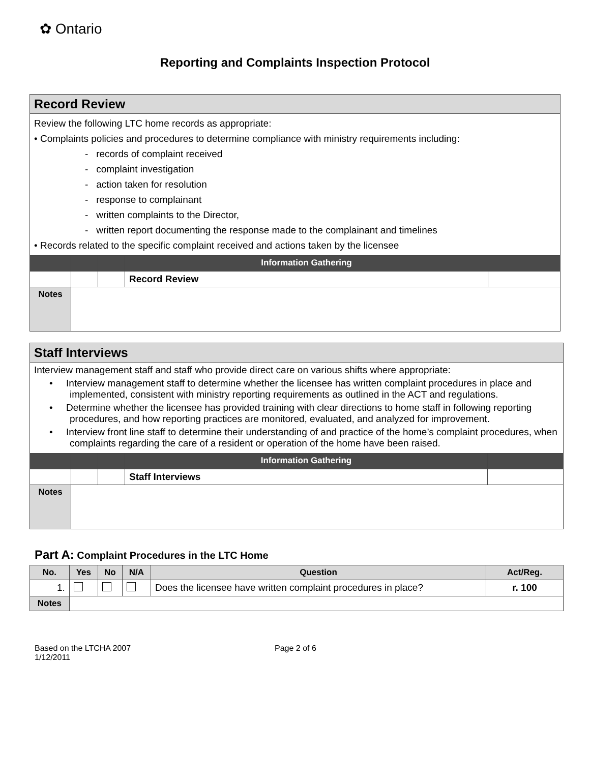✿ Ontario
Reporting and Complaints Inspection Protocol
| Record Review | | | | |
| Review the following LTC home records as appropriate: • Complaints policies and procedures to determine compliance with ministry requirements including: - records of complaint received - complaint investigation - action taken for resolution - response to complainant - written complaints to the Director, - written report documenting the response made to the complainant and timelines • Records related to the specific complaint received and actions taken by the licensee | | | | |
| | | | Information Gathering | |
| | | | Record Review | |
| Notes | | | | |
| Staff Interviews | | | | |
| Interview management staff and staff who provide direct care on various shifts where appropriate: • Interview management staff to determine whether the licensee has written complaint procedures in place and implemented, consistent with ministry reporting requirements as outlined in the ACT and regulations. • Determine whether the licensee has provided training with clear directions to home staff in following reporting procedures, and how reporting practices are monitored, evaluated, and analyzed for improvement. • Interview front line staff to determine their understanding of and practice of the home’s complaint procedures, when complaints regarding the care of a resident or operation of the home have been raised. | | | | |
| | | | Information Gathering | |
| | | | Staff Interviews | |
| Notes | | | | |
Part A: Complaint Procedures in the LTC Home
| No. | Yes | No | N/A | Question | Act/Reg. |
| --- | --- | --- | --- | --- | --- |
| 1. | | | | Does the licensee have written complaint procedures in place? | r. 100 |
| Notes | | | | | |
Based on the LTCHA 2007
1/12/2011
Page 2 of 6